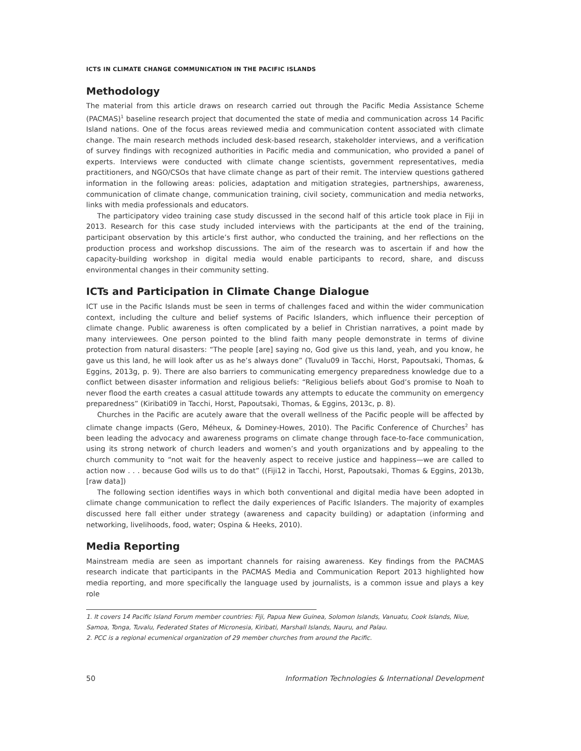ICTS IN CLIMATE CHANGE COMMUNICATION IN THE PACIFIC ISLANDS
Methodology
The material from this article draws on research carried out through the Pacific Media Assistance Scheme (PACMAS)<sup>1</sup> baseline research project that documented the state of media and communication across 14 Pacific Island nations. One of the focus areas reviewed media and communication content associated with climate change. The main research methods included desk-based research, stakeholder interviews, and a verification of survey findings with recognized authorities in Pacific media and communication, who provided a panel of experts. Interviews were conducted with climate change scientists, government representatives, media practitioners, and NGO/CSOs that have climate change as part of their remit. The interview questions gathered information in the following areas: policies, adaptation and mitigation strategies, partnerships, awareness, communication of climate change, communication training, civil society, communication and media networks, links with media professionals and educators.
The participatory video training case study discussed in the second half of this article took place in Fiji in 2013. Research for this case study included interviews with the participants at the end of the training, participant observation by this article’s first author, who conducted the training, and her reflections on the production process and workshop discussions. The aim of the research was to ascertain if and how the capacity-building workshop in digital media would enable participants to record, share, and discuss environmental changes in their community setting.
ICTs and Participation in Climate Change Dialogue
ICT use in the Pacific Islands must be seen in terms of challenges faced and within the wider communication context, including the culture and belief systems of Pacific Islanders, which influence their perception of climate change. Public awareness is often complicated by a belief in Christian narratives, a point made by many interviewees. One person pointed to the blind faith many people demonstrate in terms of divine protection from natural disasters: “The people [are] saying no, God give us this land, yeah, and you know, he gave us this land, he will look after us as he’s always done” (Tuvalu09 in Tacchi, Horst, Papoutsaki, Thomas, & Eggins, 2013g, p. 9). There are also barriers to communicating emergency preparedness knowledge due to a conflict between disaster information and religious beliefs: “Religious beliefs about God’s promise to Noah to never flood the earth creates a casual attitude towards any attempts to educate the community on emergency preparedness” (Kiribati09 in Tacchi, Horst, Papoutsaki, Thomas, & Eggins, 2013c, p. 8).
Churches in the Pacific are acutely aware that the overall wellness of the Pacific people will be affected by climate change impacts (Gero, Méheux, & Dominey-Howes, 2010). The Pacific Conference of Churches<sup>2</sup> has been leading the advocacy and awareness programs on climate change through face-to-face communication, using its strong network of church leaders and women’s and youth organizations and by appealing to the church community to “not wait for the heavenly aspect to receive justice and happiness—we are called to action now . . . because God wills us to do that” ((Fiji12 in Tacchi, Horst, Papoutsaki, Thomas & Eggins, 2013b, [raw data])
The following section identifies ways in which both conventional and digital media have been adopted in climate change communication to reflect the daily experiences of Pacific Islanders. The majority of examples discussed here fall either under strategy (awareness and capacity building) or adaptation (informing and networking, livelihoods, food, water; Ospina & Heeks, 2010).
Media Reporting
Mainstream media are seen as important channels for raising awareness. Key findings from the PACMAS research indicate that participants in the PACMAS Media and Communication Report 2013 highlighted how media reporting, and more specifically the language used by journalists, is a common issue and plays a key role
1. It covers 14 Pacific Island Forum member countries: Fiji, Papua New Guinea, Solomon Islands, Vanuatu, Cook Islands, Niue, Samoa, Tonga, Tuvalu, Federated States of Micronesia, Kiribati, Marshall Islands, Nauru, and Palau.
2. PCC is a regional ecumenical organization of 29 member churches from around the Pacific.
50 Information Technologies & International Development